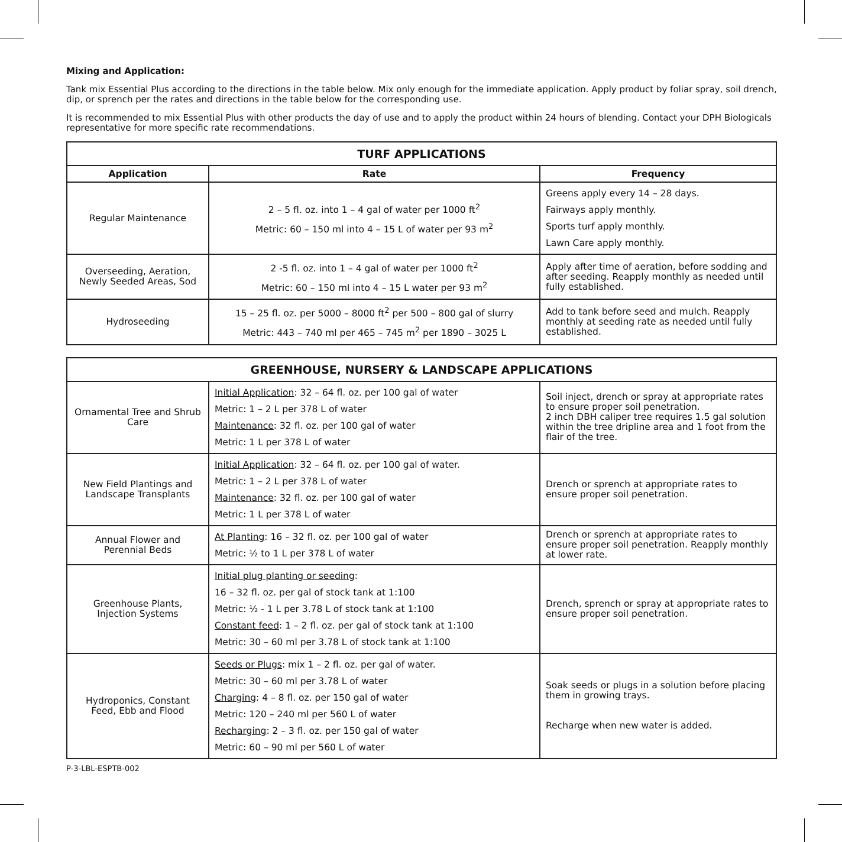Mixing and Application:
Tank mix Essential Plus according to the directions in the table below. Mix only enough for the immediate application. Apply product by foliar spray, soil drench, dip, or sprench per the rates and directions in the table below for the corresponding use.
It is recommended to mix Essential Plus with other products the day of use and to apply the product within 24 hours of blending. Contact your DPH Biologicals representative for more specific rate recommendations.
| TURF APPLICATIONS | | |
| --- | --- | --- |
| Application | Rate | Frequency |
| Regular Maintenance | 2 – 5 fl. oz. into 1 – 4 gal of water per 1000 ft<sup>2</sup> Metric: 60 – 150 ml into 4 – 15 L of water per 93 m<sup>2</sup> | Greens apply every 14 – 28 days. Fairways apply monthly. Sports turf apply monthly. Lawn Care apply monthly. |
| Overseeding, Aeration, Newly Seeded Areas, Sod | 2 -5 fl. oz. into 1 – 4 gal of water per 1000 ft<sup>2</sup> Metric: 60 – 150 ml into 4 – 15 L water per 93 m<sup>2</sup> | Apply after time of aeration, before sodding and after seeding. Reapply monthly as needed until fully established. |
| Hydroseeding | 15 – 25 fl. oz. per 5000 – 8000 ft<sup>2</sup> per 500 – 800 gal of slurry Metric: 443 – 740 ml per 465 – 745 m<sup>2</sup> per 1890 – 3025 L | Add to tank before seed and mulch. Reapply monthly at seeding rate as needed until fully established. |
| GREENHOUSE, NURSERY & LANDSCAPE APPLICATIONS | | |
| --- | --- | --- |
| Ornamental Tree and Shrub Care | Initial Application : 32 – 64 fl. oz. per 100 gal of water Metric: 1 – 2 L per 378 L of water Maintenance : 32 fl. oz. per 100 gal of water Metric: 1 L per 378 L of water | Soil inject, drench or spray at appropriate rates to ensure proper soil penetration. 2 inch DBH caliper tree requires 1.5 gal solution within the tree dripline area and 1 foot from the flair of the tree. |
| New Field Plantings and Landscape Transplants | Initial Application : 32 – 64 fl. oz. per 100 gal of water. Metric: 1 – 2 L per 378 L of water Maintenance : 32 fl. oz. per 100 gal of water Metric: 1 L per 378 L of water | Drench or sprench at appropriate rates to ensure proper soil penetration. |
| Annual Flower and Perennial Beds | At Planting : 16 – 32 fl. oz. per 100 gal of water Metric: ½ to 1 L per 378 L of water | Drench or sprench at appropriate rates to ensure proper soil penetration. Reapply monthly at lower rate. |
| Greenhouse Plants, Injection Systems | Initial plug planting or seeding : 16 – 32 fl. oz. per gal of stock tank at 1:100 Metric: ½ - 1 L per 3.78 L of stock tank at 1:100 Constant feed : 1 – 2 fl. oz. per gal of stock tank at 1:100 Metric: 30 – 60 ml per 3.78 L of stock tank at 1:100 | Drench, sprench or spray at appropriate rates to ensure proper soil penetration. |
| Hydroponics, Constant Feed, Ebb and Flood | Seeds or Plugs : mix 1 – 2 fl. oz. per gal of water. Metric: 30 – 60 ml per 3.78 L of water Charging : 4 – 8 fl. oz. per 150 gal of water Metric: 120 – 240 ml per 560 L of water Recharging : 2 – 3 fl. oz. per 150 gal of water Metric: 60 – 90 ml per 560 L of water | Soak seeds or plugs in a solution before placing them in growing trays. Recharge when new water is added. |
P-3-LBL-ESPTB-002